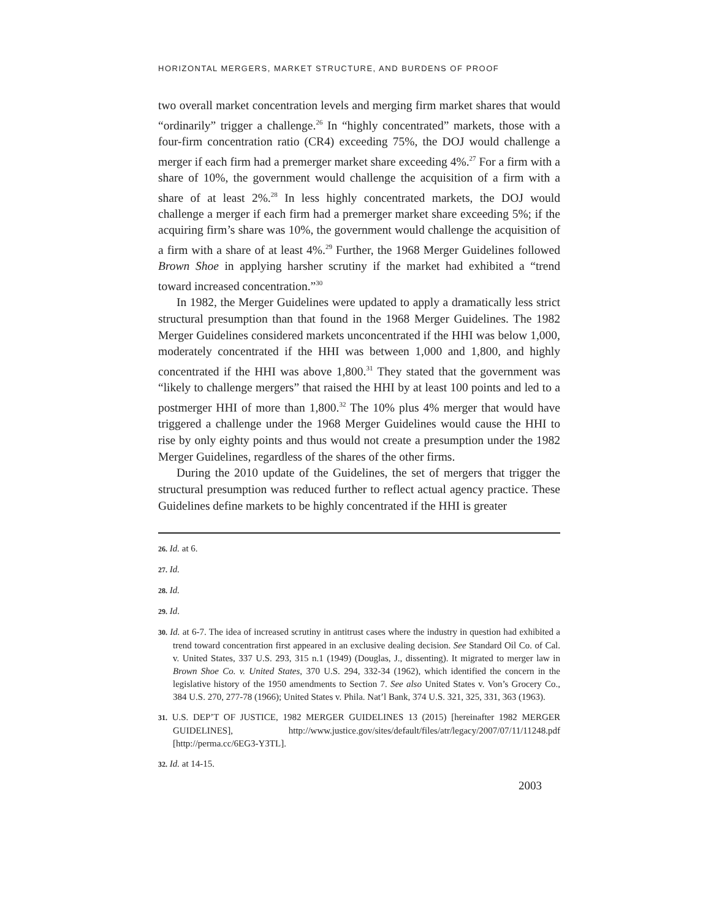HORIZONTAL MERGERS, MARKET STRUCTURE, AND BURDENS OF PROOF
two overall market concentration levels and merging firm market shares that would “ordinarily” trigger a challenge.<sup>26</sup> In “highly concentrated” markets, those with a four-firm concentration ratio (CR4) exceeding 75%, the DOJ would challenge a merger if each firm had a premerger market share exceeding 4%.<sup>27</sup> For a firm with a share of 10%, the government would challenge the acquisition of a firm with a share of at least 2%.<sup>28</sup> In less highly concentrated markets, the DOJ would challenge a merger if each firm had a premerger market share exceeding 5%; if the acquiring firm’s share was 10%, the government would challenge the acquisition of a firm with a share of at least 4%.<sup>29</sup> Further, the 1968 Merger Guidelines followed Brown Shoe in applying harsher scrutiny if the market had exhibited a “trend toward increased concentration.”<sup>30</sup>
In 1982, the Merger Guidelines were updated to apply a dramatically less strict structural presumption than that found in the 1968 Merger Guidelines. The 1982 Merger Guidelines considered markets unconcentrated if the HHI was below 1,000, moderately concentrated if the HHI was between 1,000 and 1,800, and highly concentrated if the HHI was above 1,800.<sup>31</sup> They stated that the government was “likely to challenge mergers” that raised the HHI by at least 100 points and led to a postmerger HHI of more than 1,800.<sup>32</sup> The 10% plus 4% merger that would have triggered a challenge under the 1968 Merger Guidelines would cause the HHI to rise by only eighty points and thus would not create a presumption under the 1982 Merger Guidelines, regardless of the shares of the other firms.
During the 2010 update of the Guidelines, the set of mergers that trigger the structural presumption was reduced further to reflect actual agency practice. These Guidelines define markets to be highly concentrated if the HHI is greater
26. Id. at 6.
27. Id.
28. Id.
29. Id.
30. Id. at 6-7. The idea of increased scrutiny in antitrust cases where the industry in question had exhibited a trend toward concentration first appeared in an exclusive dealing decision. See Standard Oil Co. of Cal. v. United States, 337 U.S. 293, 315 n.1 (1949) (Douglas, J., dissenting). It migrated to merger law in Brown Shoe Co. v. United States, 370 U.S. 294, 332-34 (1962), which identified the concern in the legislative history of the 1950 amendments to Section 7. See also United States v. Von’s Grocery Co., 384 U.S. 270, 277-78 (1966); United States v. Phila. Nat’l Bank, 374 U.S. 321, 325, 331, 363 (1963).
31. U.S. DEP’T OF JUSTICE, 1982 MERGER GUIDELINES 13 (2015) [hereinafter 1982 MERGER GUIDELINES], http://www.justice.gov/sites/default/files/atr/legacy/2007/07/11/11248.pdf [http://perma.cc/6EG3-Y3TL].
32. Id. at 14-15.
2003